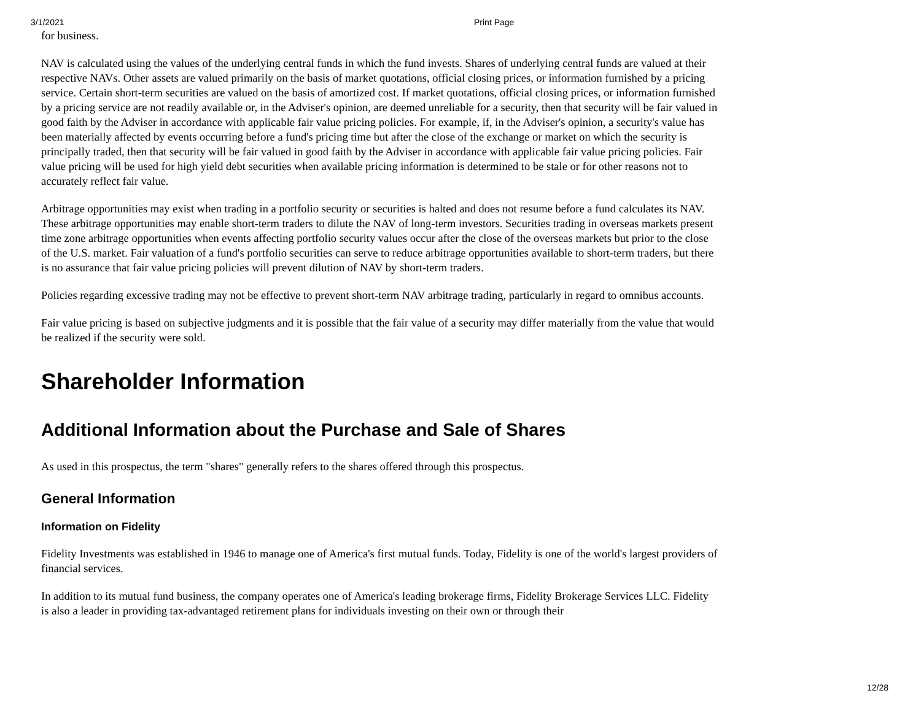3/1/2021 Print Page
for business.
NAV is calculated using the values of the underlying central funds in which the fund invests. Shares of underlying central funds are valued at their respective NAVs. Other assets are valued primarily on the basis of market quotations, official closing prices, or information furnished by a pricing service. Certain short-term securities are valued on the basis of amortized cost. If market quotations, official closing prices, or information furnished by a pricing service are not readily available or, in the Adviser's opinion, are deemed unreliable for a security, then that security will be fair valued in good faith by the Adviser in accordance with applicable fair value pricing policies. For example, if, in the Adviser's opinion, a security's value has been materially affected by events occurring before a fund's pricing time but after the close of the exchange or market on which the security is principally traded, then that security will be fair valued in good faith by the Adviser in accordance with applicable fair value pricing policies. Fair value pricing will be used for high yield debt securities when available pricing information is determined to be stale or for other reasons not to accurately reflect fair value.
Arbitrage opportunities may exist when trading in a portfolio security or securities is halted and does not resume before a fund calculates its NAV. These arbitrage opportunities may enable short-term traders to dilute the NAV of long-term investors. Securities trading in overseas markets present time zone arbitrage opportunities when events affecting portfolio security values occur after the close of the overseas markets but prior to the close of the U.S. market. Fair valuation of a fund's portfolio securities can serve to reduce arbitrage opportunities available to short-term traders, but there is no assurance that fair value pricing policies will prevent dilution of NAV by short-term traders.
Policies regarding excessive trading may not be effective to prevent short-term NAV arbitrage trading, particularly in regard to omnibus accounts.
Fair value pricing is based on subjective judgments and it is possible that the fair value of a security may differ materially from the value that would be realized if the security were sold.
Shareholder Information
Additional Information about the Purchase and Sale of Shares
As used in this prospectus, the term "shares" generally refers to the shares offered through this prospectus.
General Information
Information on Fidelity
Fidelity Investments was established in 1946 to manage one of America's first mutual funds. Today, Fidelity is one of the world's largest providers of financial services.
In addition to its mutual fund business, the company operates one of America's leading brokerage firms, Fidelity Brokerage Services LLC. Fidelity is also a leader in providing tax-advantaged retirement plans for individuals investing on their own or through their
12/28